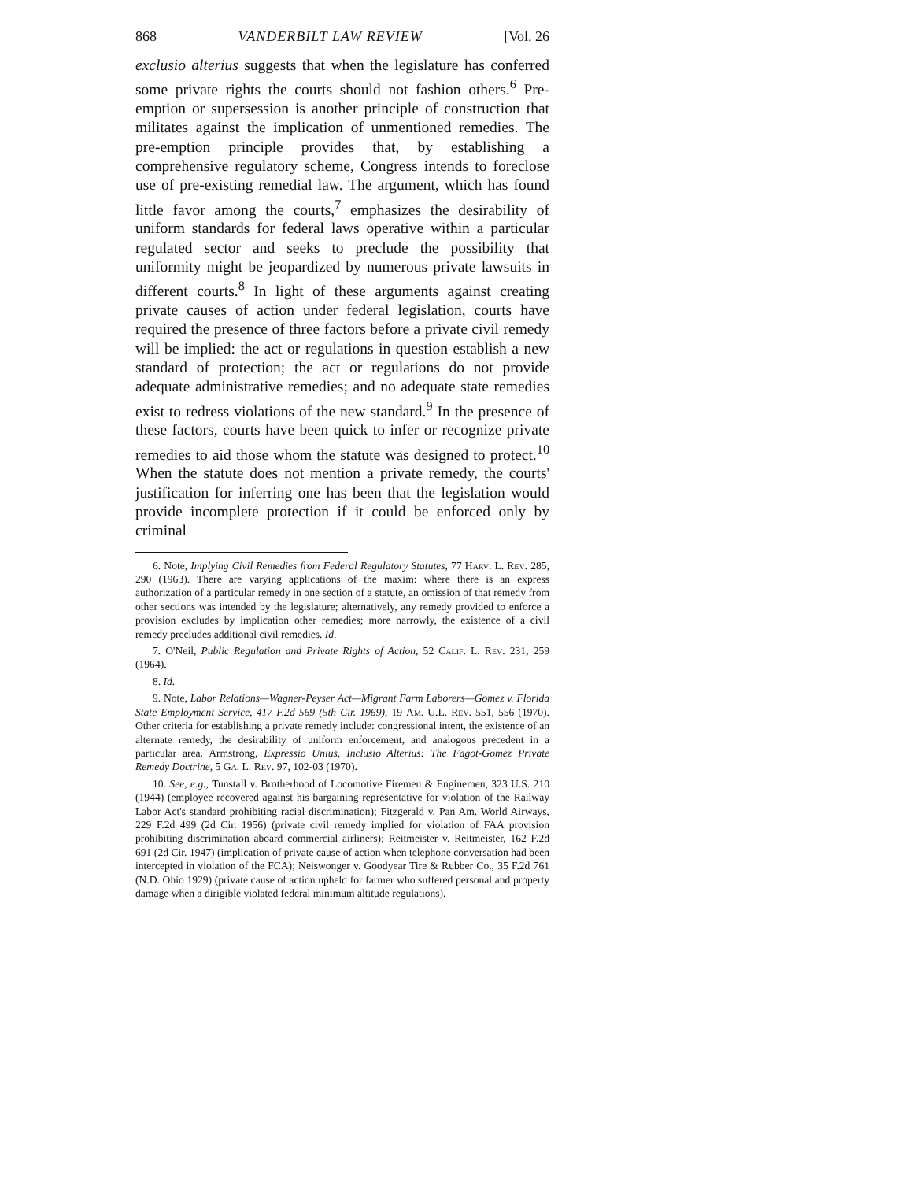868 VANDERBILT LAW REVIEW [Vol. 26
exclusio alterius suggests that when the legislature has conferred some private rights the courts should not fashion others.<sup>6</sup> Pre-emption or supersession is another principle of construction that militates against the implication of unmentioned remedies. The pre-emption principle provides that, by establishing a comprehensive regulatory scheme, Congress intends to foreclose use of pre-existing remedial law. The argument, which has found little favor among the courts,<sup>7</sup> emphasizes the desirability of uniform standards for federal laws operative within a particular regulated sector and seeks to preclude the possibility that uniformity might be jeopardized by numerous private lawsuits in different courts.<sup>8</sup> In light of these arguments against creating private causes of action under federal legislation, courts have required the presence of three factors before a private civil remedy will be implied: the act or regulations in question establish a new standard of protection; the act or regulations do not provide adequate administrative remedies; and no adequate state remedies exist to redress violations of the new standard.<sup>9</sup> In the presence of these factors, courts have been quick to infer or recognize private remedies to aid those whom the statute was designed to protect.<sup>10</sup> When the statute does not mention a private remedy, the courts' justification for inferring one has been that the legislation would provide incomplete protection if it could be enforced only by criminal
6. Note, Implying Civil Remedies from Federal Regulatory Statutes, 77 Harv. L. Rev. 285, 290 (1963). There are varying applications of the maxim: where there is an express authorization of a particular remedy in one section of a statute, an omission of that remedy from other sections was intended by the legislature; alternatively, any remedy provided to enforce a provision excludes by implication other remedies; more narrowly, the existence of a civil remedy precludes additional civil remedies. Id.
7. O'Neil, Public Regulation and Private Rights of Action, 52 Calif. L. Rev. 231, 259 (1964).
8. Id.
9. Note, Labor Relations—Wagner-Peyser Act—Migrant Farm Laborers—Gomez v. Florida State Employment Service, 417 F.2d 569 (5th Cir. 1969), 19 Am. U.L. Rev. 551, 556 (1970). Other criteria for establishing a private remedy include: congressional intent, the existence of an alternate remedy, the desirability of uniform enforcement, and analogous precedent in a particular area. Armstrong, Expressio Unius, Inclusio Alterius: The Fagot-Gomez Private Remedy Doctrine, 5 Ga. L. Rev. 97, 102-03 (1970).
10. See, e.g., Tunstall v. Brotherhood of Locomotive Firemen & Enginemen, 323 U.S. 210 (1944) (employee recovered against his bargaining representative for violation of the Railway Labor Act's standard prohibiting racial discrimination); Fitzgerald v. Pan Am. World Airways, 229 F.2d 499 (2d Cir. 1956) (private civil remedy implied for violation of FAA provision prohibiting discrimination aboard commercial airliners); Reitmeister v. Reitmeister, 162 F.2d 691 (2d Cir. 1947) (implication of private cause of action when telephone conversation had been intercepted in violation of the FCA); Neiswonger v. Goodyear Tire & Rubber Co., 35 F.2d 761 (N.D. Ohio 1929) (private cause of action upheld for farmer who suffered personal and property damage when a dirigible violated federal minimum altitude regulations).